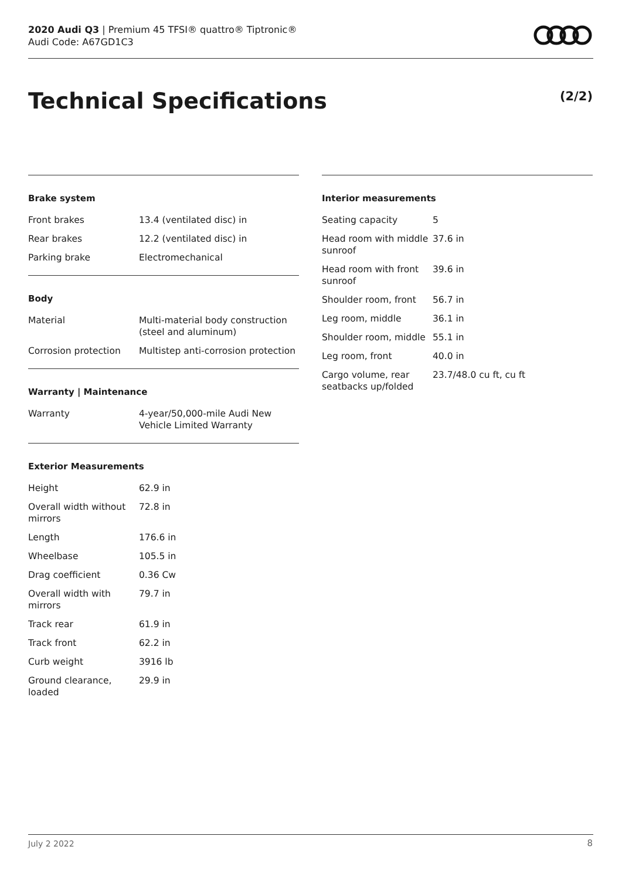2020 Audi Q3 | Premium 45 TFSI® quattro® Tiptronic®
Audi Code: A67GD1C3
Technical Specifications (2/2)
Brake system
| Front brakes | 13.4 (ventilated disc) in |
| Rear brakes | 12.2 (ventilated disc) in |
| Parking brake | Electromechanical |
Body
| Material | Multi-material body construction (steel and aluminum) |
| Corrosion protection | Multistep anti-corrosion protection |
Warranty | Maintenance
| Warranty | 4-year/50,000-mile Audi New Vehicle Limited Warranty |
Exterior Measurements
| Height | 62.9 in |
| Overall width without mirrors | 72.8 in |
| Length | 176.6 in |
| Wheelbase | 105.5 in |
| Drag coefficient | 0.36 Cw |
| Overall width with mirrors | 79.7 in |
| Track rear | 61.9 in |
| Track front | 62.2 in |
| Curb weight | 3916 lb |
| Ground clearance, loaded | 29.9 in |
Interior measurements
| Seating capacity | 5 |
| Head room with middle sunroof | 37.6 in |
| Head room with front sunroof | 39.6 in |
| Shoulder room, front | 56.7 in |
| Leg room, middle | 36.1 in |
| Shoulder room, middle | 55.1 in |
| Leg room, front | 40.0 in |
| Cargo volume, rear seatbacks up/folded | 23.7/48.0 cu ft, cu ft |
July 2 2022 8